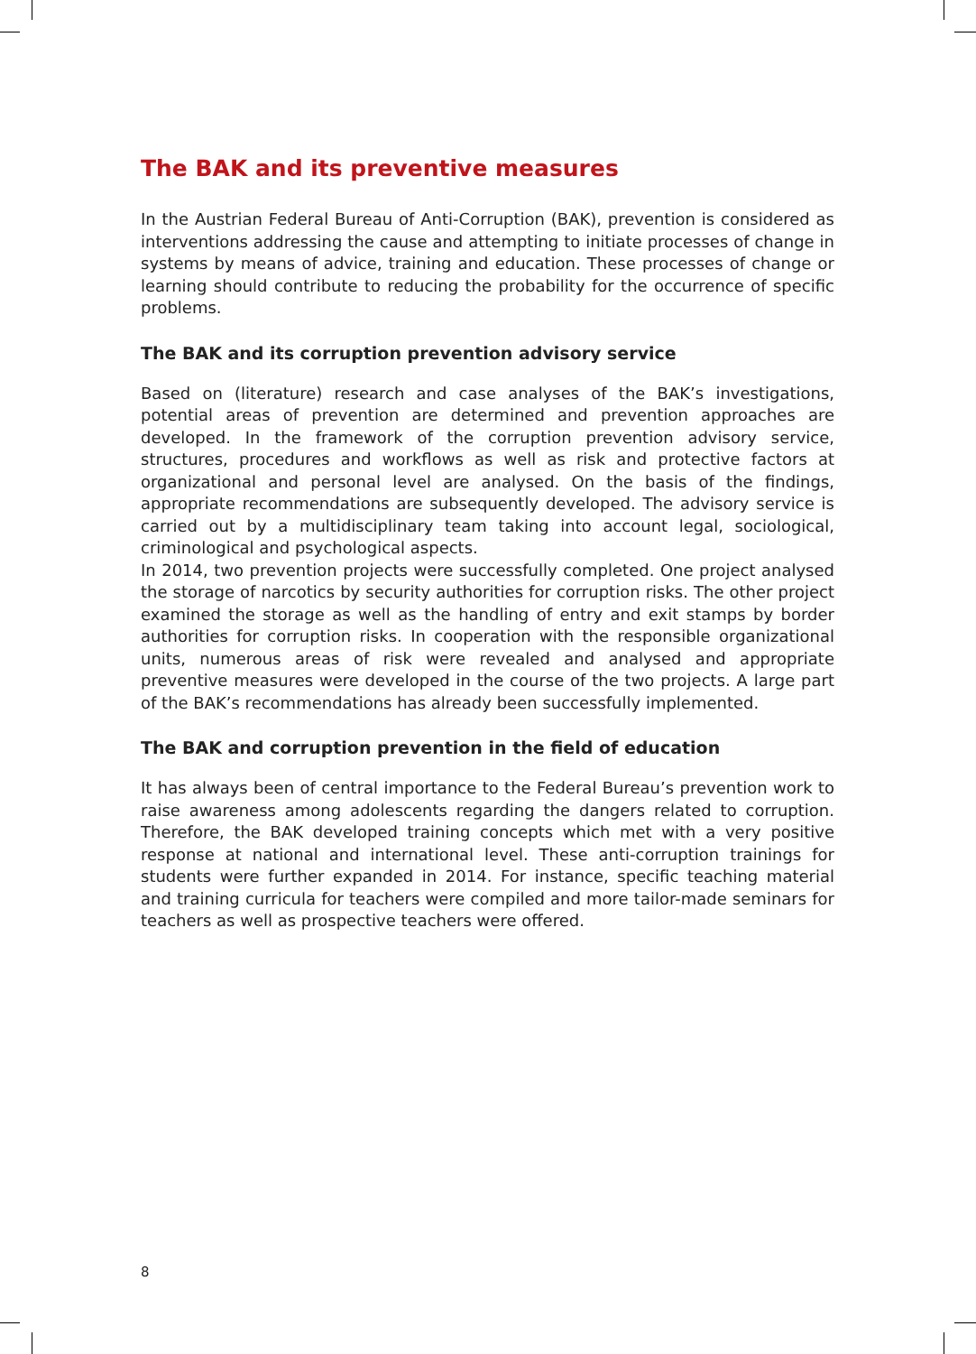The BAK and its preventive measures
In the Austrian Federal Bureau of Anti-Corruption (BAK), prevention is considered as interventions addressing the cause and attempting to initiate processes of change in systems by means of advice, training and education. These processes of change or learning should contribute to reducing the probability for the occurrence of specific problems.
The BAK and its corruption prevention advisory service
Based on (literature) research and case analyses of the BAK’s investigations, potential areas of prevention are determined and prevention approaches are developed. In the framework of the corruption prevention advisory service, structures, procedures and workflows as well as risk and protective factors at organizational and personal level are analysed. On the basis of the findings, appropriate recommendations are subsequently developed. The advisory service is carried out by a multidisciplinary team taking into account legal, sociological, criminological and psychological aspects.
In 2014, two prevention projects were successfully completed. One project analysed the storage of narcotics by security authorities for corruption risks. The other project examined the storage as well as the handling of entry and exit stamps by border authorities for corruption risks. In cooperation with the responsible organizational units, numerous areas of risk were revealed and analysed and appropriate preventive measures were developed in the course of the two projects. A large part of the BAK’s recommendations has already been successfully implemented.
The BAK and corruption prevention in the field of education
It has always been of central importance to the Federal Bureau’s prevention work to raise awareness among adolescents regarding the dangers related to corruption. Therefore, the BAK developed training concepts which met with a very positive response at national and international level. These anti-corruption trainings for students were further expanded in 2014. For instance, specific teaching material and training curricula for teachers were compiled and more tailor-made seminars for teachers as well as prospective teachers were offered.
8